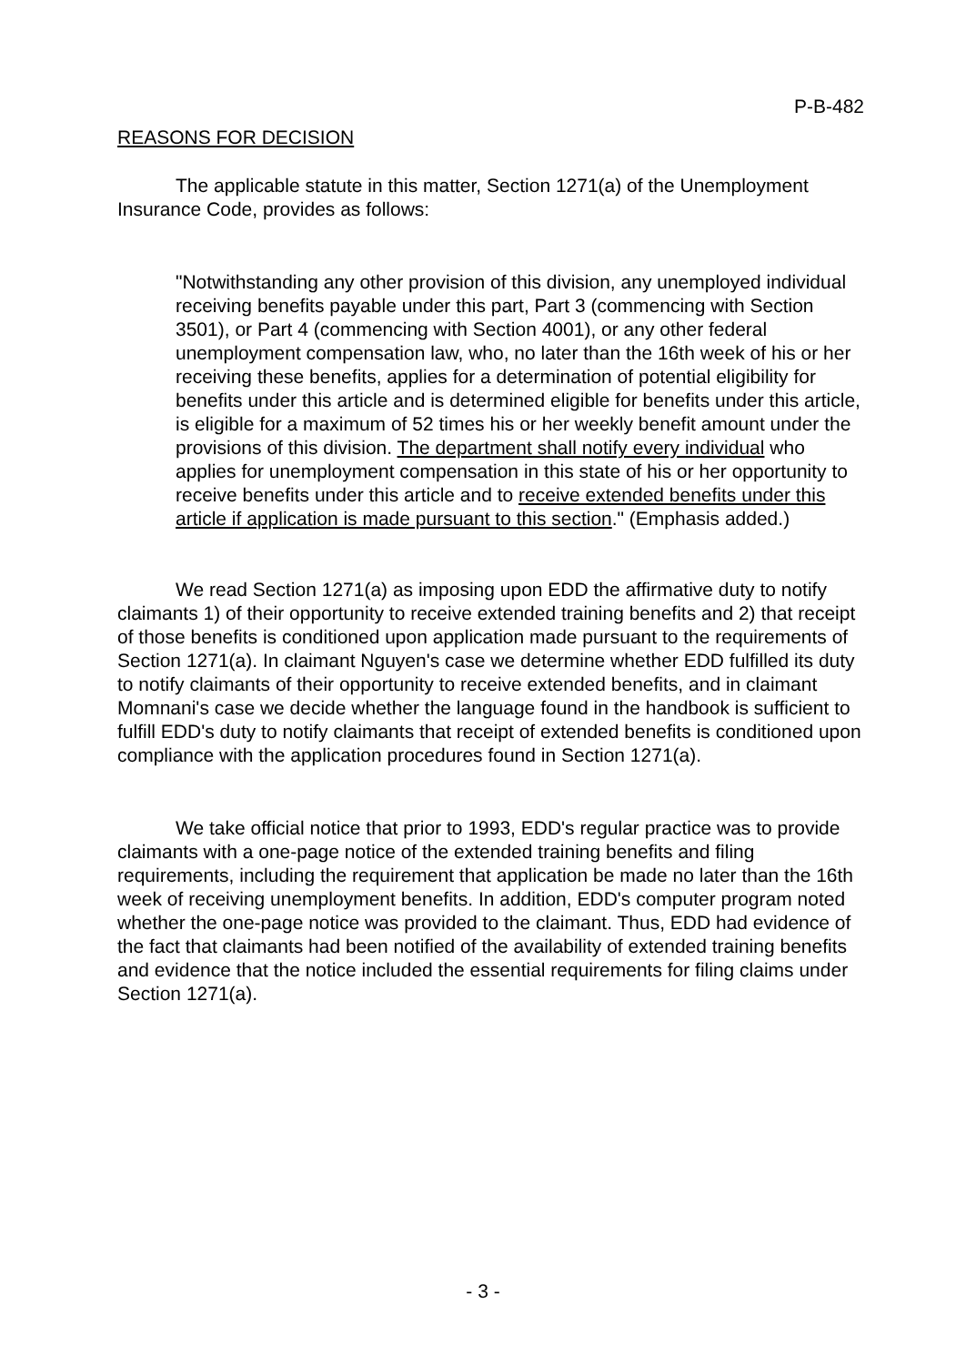P-B-482
REASONS FOR DECISION
The applicable statute in this matter, Section 1271(a) of the Unemployment Insurance Code, provides as follows:
"Notwithstanding any other provision of this division, any unemployed individual receiving benefits payable under this part, Part 3 (commencing with Section 3501), or Part 4 (commencing with Section 4001), or any other federal unemployment compensation law, who, no later than the 16th week of his or her receiving these benefits, applies for a determination of potential eligibility for benefits under this article and is determined eligible for benefits under this article, is eligible for a maximum of 52 times his or her weekly benefit amount under the provisions of this division. The department shall notify every individual who applies for unemployment compensation in this state of his or her opportunity to receive benefits under this article and to receive extended benefits under this article if application is made pursuant to this section." (Emphasis added.)
We read Section 1271(a) as imposing upon EDD the affirmative duty to notify claimants 1) of their opportunity to receive extended training benefits and 2) that receipt of those benefits is conditioned upon application made pursuant to the requirements of Section 1271(a). In claimant Nguyen's case we determine whether EDD fulfilled its duty to notify claimants of their opportunity to receive extended benefits, and in claimant Momnani's case we decide whether the language found in the handbook is sufficient to fulfill EDD's duty to notify claimants that receipt of extended benefits is conditioned upon compliance with the application procedures found in Section 1271(a).
We take official notice that prior to 1993, EDD's regular practice was to provide claimants with a one-page notice of the extended training benefits and filing requirements, including the requirement that application be made no later than the 16th week of receiving unemployment benefits. In addition, EDD's computer program noted whether the one-page notice was provided to the claimant. Thus, EDD had evidence of the fact that claimants had been notified of the availability of extended training benefits and evidence that the notice included the essential requirements for filing claims under Section 1271(a).
- 3 -